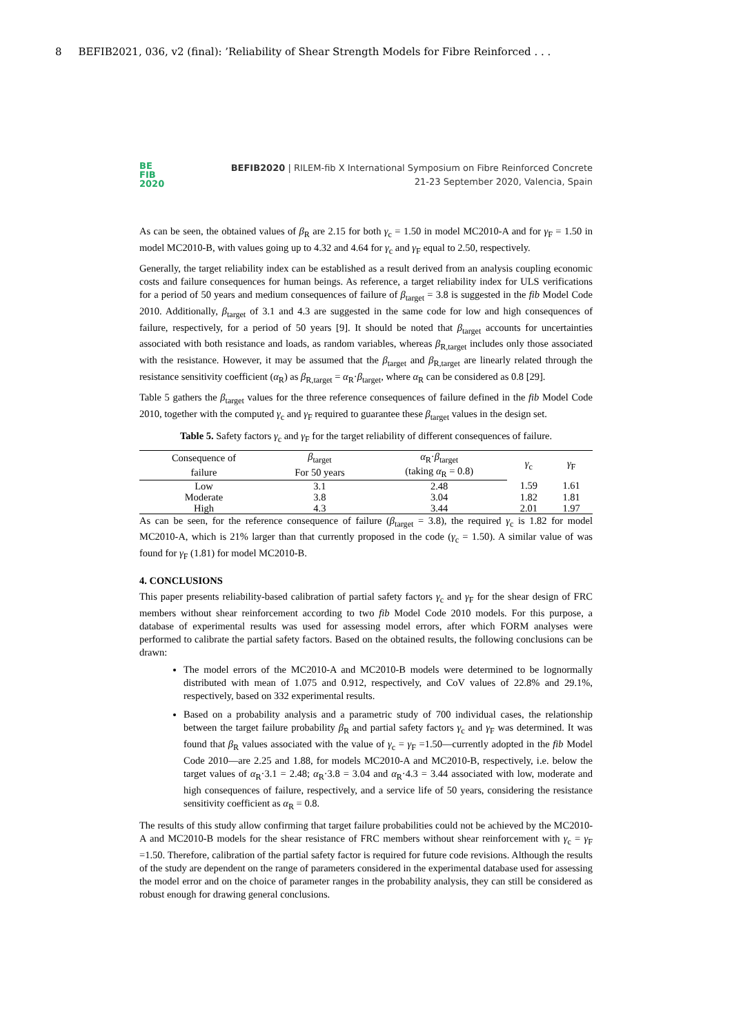8 BEFIB2021, 036, v2 (final): ’Reliability of Shear Strength Models for Fibre Reinforced . . .
BE
FIB
2020
BEFIB2020 | RILEM-fib X International Symposium on Fibre Reinforced Concrete
21-23 September 2020, Valencia, Spain
As can be seen, the obtained values of β<sub>R</sub> are 2.15 for both γ<sub>c</sub> = 1.50 in model MC2010-A and for γ<sub>F</sub> = 1.50 in model MC2010-B, with values going up to 4.32 and 4.64 for γ<sub>c</sub> and γ<sub>F</sub> equal to 2.50, respectively.
Generally, the target reliability index can be established as a result derived from an analysis coupling economic costs and failure consequences for human beings. As reference, a target reliability index for ULS verifications for a period of 50 years and medium consequences of failure of β<sub>target</sub> = 3.8 is suggested in the fib Model Code 2010. Additionally, β<sub>target</sub> of 3.1 and 4.3 are suggested in the same code for low and high consequences of failure, respectively, for a period of 50 years [9]. It should be noted that β<sub>target</sub> accounts for uncertainties associated with both resistance and loads, as random variables, whereas β<sub>R,target</sub> includes only those associated with the resistance. However, it may be assumed that the β<sub>target</sub> and β<sub>R,target</sub> are linearly related through the resistance sensitivity coefficient (α<sub>R</sub>) as β<sub>R,target</sub> = α<sub>R</sub>·β<sub>target</sub>, where α<sub>R</sub> can be considered as 0.8 [29].
Table 5 gathers the β<sub>target</sub> values for the three reference consequences of failure defined in the fib Model Code 2010, together with the computed γ<sub>c</sub> and γ<sub>F</sub> required to guarantee these β<sub>target</sub> values in the design set.
Table 5. Safety factors γ<sub>c</sub> and γ<sub>F</sub> for the target reliability of different consequences of failure.
| Consequence of | β<sub>target</sub> | α<sub>R</sub>· β<sub>target</sub> | γ<sub>c</sub> | γ<sub>F</sub> |
| --- | --- | --- | --- | --- |
| failure | For 50 years | (taking α<sub>R</sub> = 0.8) | | |
| Low | 3.1 | 2.48 | 1.59 | 1.61 |
| Moderate | 3.8 | 3.04 | 1.82 | 1.81 |
| High | 4.3 | 3.44 | 2.01 | 1.97 |
As can be seen, for the reference consequence of failure (β<sub>target</sub> = 3.8), the required γ<sub>c</sub> is 1.82 for model MC2010-A, which is 21% larger than that currently proposed in the code (γ<sub>c</sub> = 1.50). A similar value of was found for γ<sub>F</sub> (1.81) for model MC2010-B.
4. CONCLUSIONS
This paper presents reliability-based calibration of partial safety factors γ<sub>c</sub> and γ<sub>F</sub> for the shear design of FRC members without shear reinforcement according to two fib Model Code 2010 models. For this purpose, a database of experimental results was used for assessing model errors, after which FORM analyses were performed to calibrate the partial safety factors. Based on the obtained results, the following conclusions can be drawn:
The model errors of the MC2010-A and MC2010-B models were determined to be lognormally distributed with mean of 1.075 and 0.912, respectively, and CoV values of 22.8% and 29.1%, respectively, based on 332 experimental results.
Based on a probability analysis and a parametric study of 700 individual cases, the relationship between the target failure probability β<sub>R</sub> and partial safety factors γ<sub>c</sub> and γ<sub>F</sub> was determined. It was found that β<sub>R</sub> values associated with the value of γ<sub>c</sub> = γ<sub>F</sub> =1.50—currently adopted in the fib Model Code 2010—are 2.25 and 1.88, for models MC2010-A and MC2010-B, respectively, i.e. below the target values of α<sub>R</sub>·3.1 = 2.48; α<sub>R</sub>·3.8 = 3.04 and α<sub>R</sub>·4.3 = 3.44 associated with low, moderate and high consequences of failure, respectively, and a service life of 50 years, considering the resistance sensitivity coefficient as α<sub>R</sub> = 0.8.
The results of this study allow confirming that target failure probabilities could not be achieved by the MC2010-A and MC2010-B models for the shear resistance of FRC members without shear reinforcement with γ<sub>c</sub> = γ<sub>F</sub> =1.50. Therefore, calibration of the partial safety factor is required for future code revisions. Although the results of the study are dependent on the range of parameters considered in the experimental database used for assessing the model error and on the choice of parameter ranges in the probability analysis, they can still be considered as robust enough for drawing general conclusions.